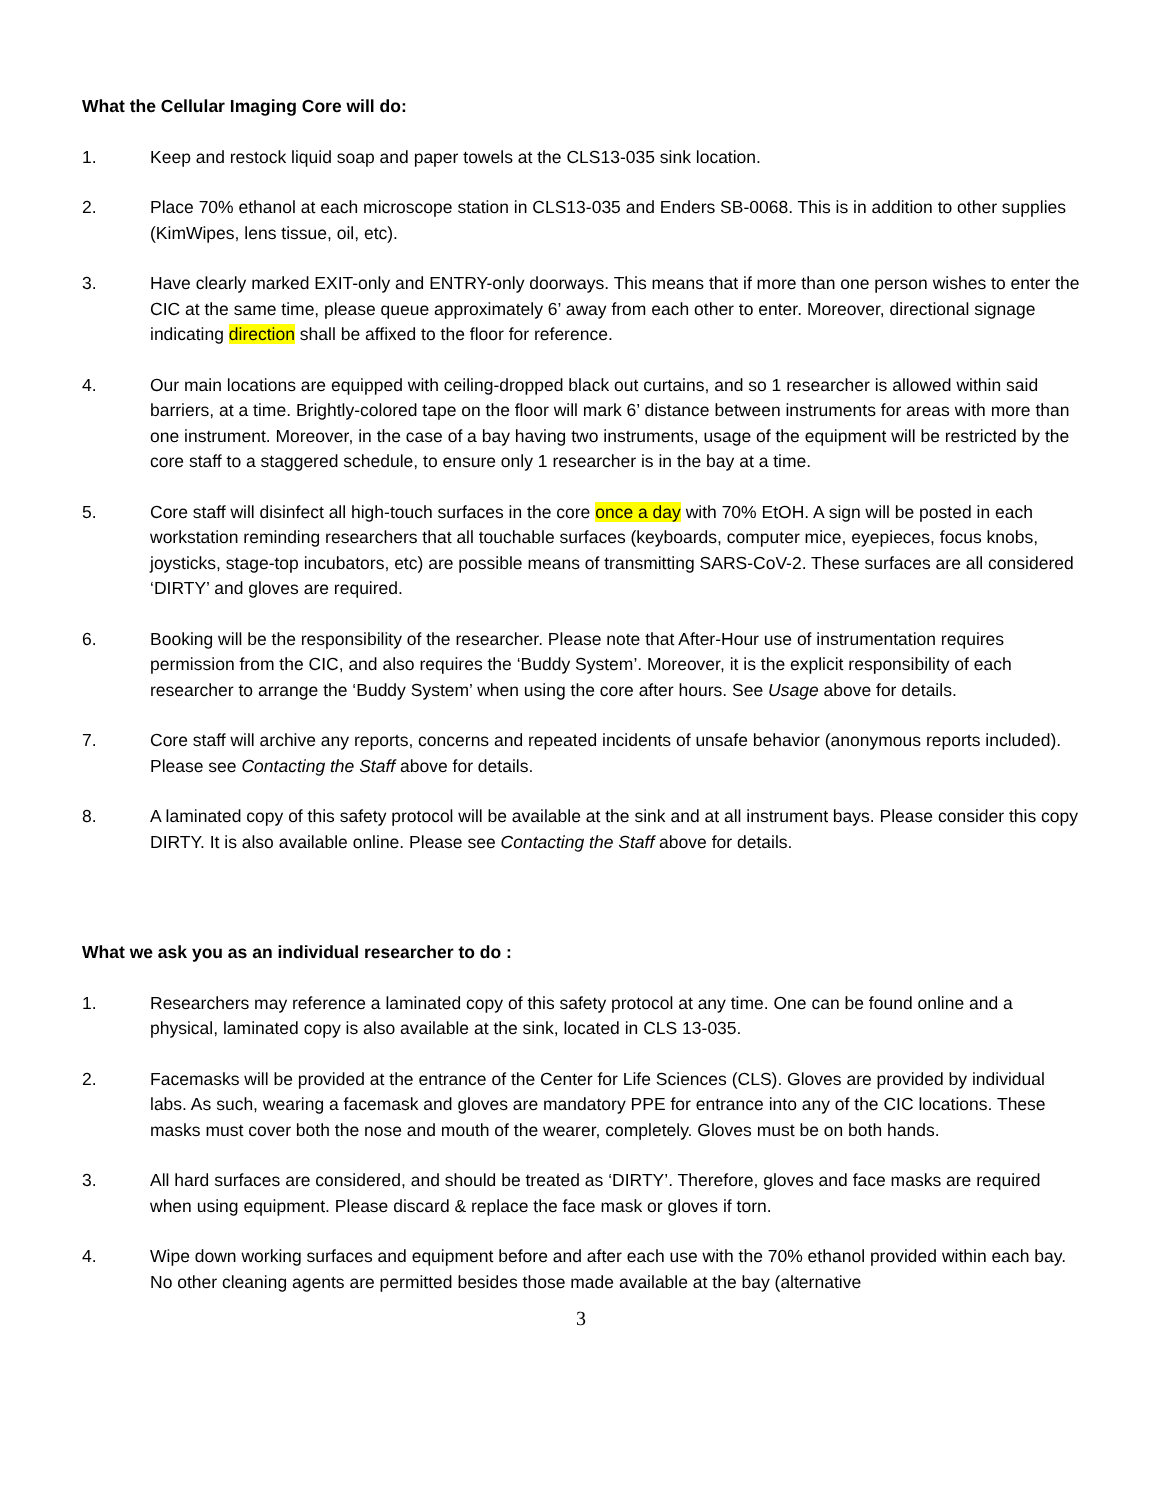What the Cellular Imaging Core will do:
1. Keep and restock liquid soap and paper towels at the CLS13-035 sink location.
2. Place 70% ethanol at each microscope station in CLS13-035 and Enders SB-0068. This is in addition to other supplies (KimWipes, lens tissue, oil, etc).
3. Have clearly marked EXIT-only and ENTRY-only doorways. This means that if more than one person wishes to enter the CIC at the same time, please queue approximately 6’ away from each other to enter. Moreover, directional signage indicating direction shall be affixed to the floor for reference.
4. Our main locations are equipped with ceiling-dropped black out curtains, and so 1 researcher is allowed within said barriers, at a time. Brightly-colored tape on the floor will mark 6’ distance between instruments for areas with more than one instrument. Moreover, in the case of a bay having two instruments, usage of the equipment will be restricted by the core staff to a staggered schedule, to ensure only 1 researcher is in the bay at a time.
5. Core staff will disinfect all high-touch surfaces in the core once a day with 70% EtOH. A sign will be posted in each workstation reminding researchers that all touchable surfaces (keyboards, computer mice, eyepieces, focus knobs, joysticks, stage-top incubators, etc) are possible means of transmitting SARS-CoV-2. These surfaces are all considered ‘DIRTY’ and gloves are required.
6. Booking will be the responsibility of the researcher. Please note that After-Hour use of instrumentation requires permission from the CIC, and also requires the ‘Buddy System’. Moreover, it is the explicit responsibility of each researcher to arrange the ‘Buddy System’ when using the core after hours. See Usage above for details.
7. Core staff will archive any reports, concerns and repeated incidents of unsafe behavior (anonymous reports included). Please see Contacting the Staff above for details.
8. A laminated copy of this safety protocol will be available at the sink and at all instrument bays. Please consider this copy DIRTY. It is also available online. Please see Contacting the Staff above for details.
What we ask you as an individual researcher to do :
1. Researchers may reference a laminated copy of this safety protocol at any time. One can be found online and a physical, laminated copy is also available at the sink, located in CLS 13-035.
2. Facemasks will be provided at the entrance of the Center for Life Sciences (CLS). Gloves are provided by individual labs. As such, wearing a facemask and gloves are mandatory PPE for entrance into any of the CIC locations. These masks must cover both the nose and mouth of the wearer, completely. Gloves must be on both hands.
3. All hard surfaces are considered, and should be treated as ‘DIRTY’. Therefore, gloves and face masks are required when using equipment. Please discard & replace the face mask or gloves if torn.
4. Wipe down working surfaces and equipment before and after each use with the 70% ethanol provided within each bay. No other cleaning agents are permitted besides those made available at the bay (alternative
3